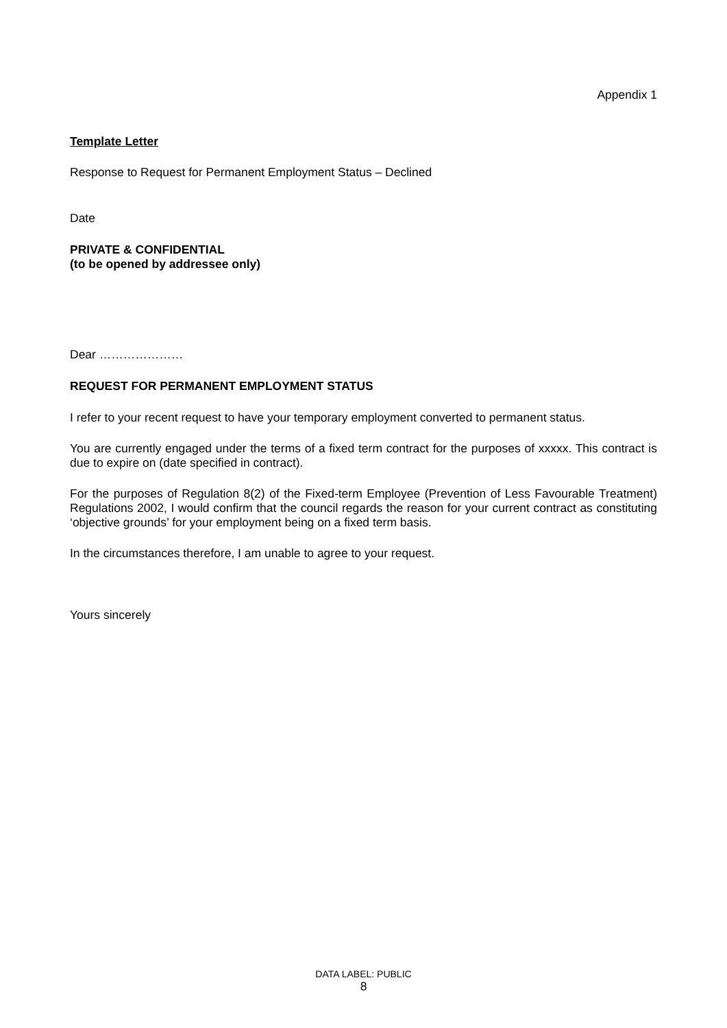Appendix 1
Template Letter
Response to Request for Permanent Employment Status – Declined
Date
PRIVATE & CONFIDENTIAL
(to be opened by addressee only)
Dear …………………
REQUEST FOR PERMANENT EMPLOYMENT STATUS
I refer to your recent request to have your temporary employment converted to permanent status.
You are currently engaged under the terms of a fixed term contract for the purposes of xxxxx. This contract is due to expire on (date specified in contract).
For the purposes of Regulation 8(2) of the Fixed-term Employee (Prevention of Less Favourable Treatment) Regulations 2002, I would confirm that the council regards the reason for your current contract as constituting ‘objective grounds’ for your employment being on a fixed term basis.
In the circumstances therefore, I am unable to agree to your request.
Yours sincerely
DATA LABEL: PUBLIC
8